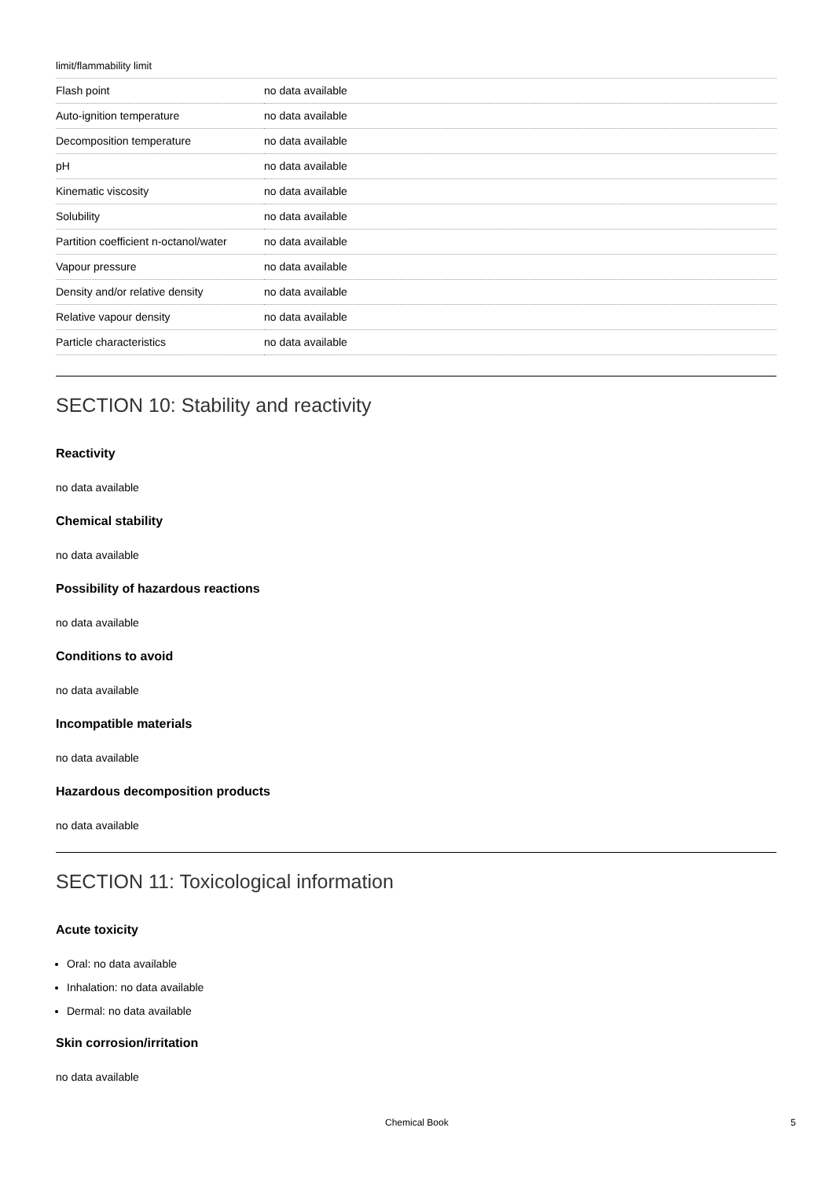limit/flammability limit
| Flash point | no data available |
| Auto-ignition temperature | no data available |
| Decomposition temperature | no data available |
| pH | no data available |
| Kinematic viscosity | no data available |
| Solubility | no data available |
| Partition coefficient n-octanol/water | no data available |
| Vapour pressure | no data available |
| Density and/or relative density | no data available |
| Relative vapour density | no data available |
| Particle characteristics | no data available |
SECTION 10: Stability and reactivity
Reactivity
no data available
Chemical stability
no data available
Possibility of hazardous reactions
no data available
Conditions to avoid
no data available
Incompatible materials
no data available
Hazardous decomposition products
no data available
SECTION 11: Toxicological information
Acute toxicity
Oral: no data available
Inhalation: no data available
Dermal: no data available
Skin corrosion/irritation
no data available
Chemical Book 5